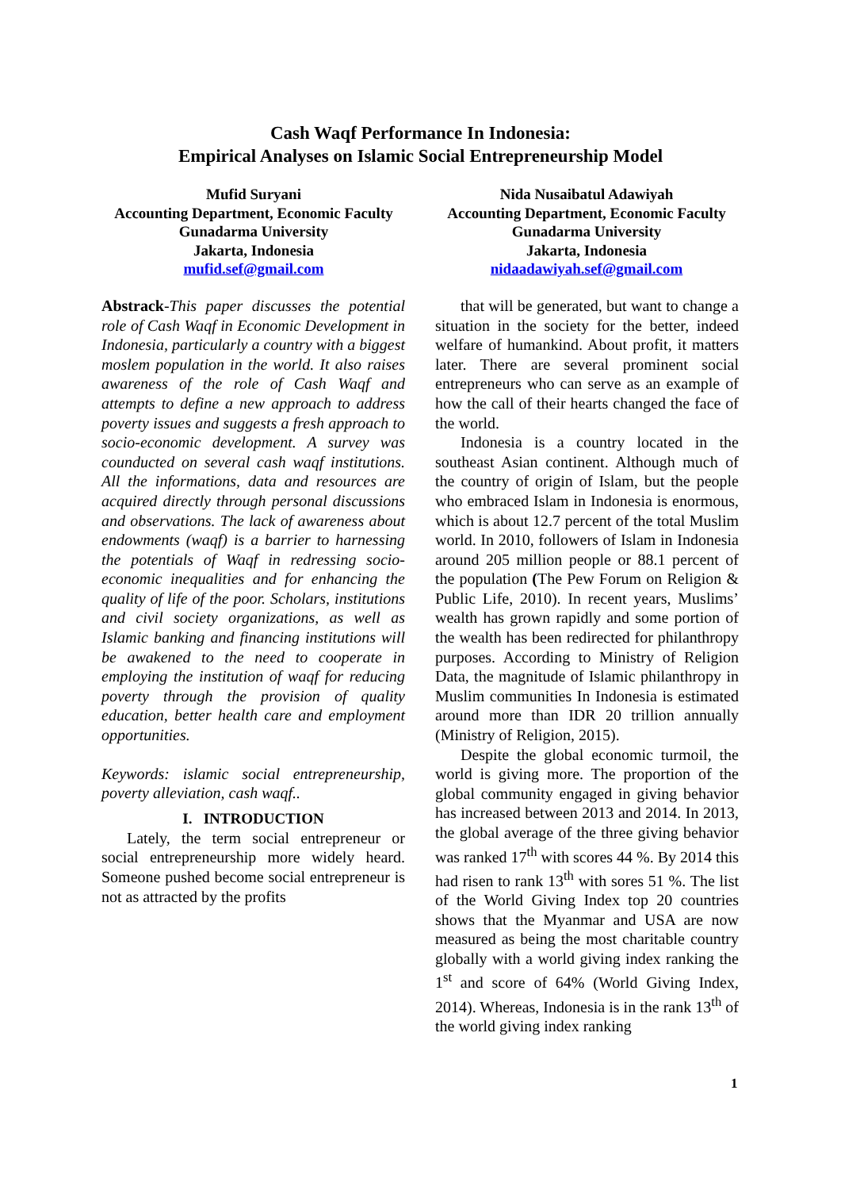Cash Waqf Performance In Indonesia:
Empirical Analyses on Islamic Social Entrepreneurship Model
Mufid Suryani
Accounting Department, Economic Faculty
Gunadarma University
Jakarta, Indonesia
mufid.sef@gmail.com
Nida Nusaibatul Adawiyah
Accounting Department, Economic Faculty
Gunadarma University
Jakarta, Indonesia
nidaadawiyah.sef@gmail.com
Abstrack-This paper discusses the potential role of Cash Waqf in Economic Development in Indonesia, particularly a country with a biggest moslem population in the world. It also raises awareness of the role of Cash Waqf and attempts to define a new approach to address poverty issues and suggests a fresh approach to socio-economic development. A survey was counducted on several cash waqf institutions. All the informations, data and resources are acquired directly through personal discussions and observations. The lack of awareness about endowments (waqf) is a barrier to harnessing the potentials of Waqf in redressing socio-economic inequalities and for enhancing the quality of life of the poor. Scholars, institutions and civil society organizations, as well as Islamic banking and financing institutions will be awakened to the need to cooperate in employing the institution of waqf for reducing poverty through the provision of quality education, better health care and employment opportunities.
Keywords: islamic social entrepreneurship, poverty alleviation, cash waqf..
I. INTRODUCTION
Lately, the term social entrepreneur or social entrepreneurship more widely heard. Someone pushed become social entrepreneur is not as attracted by the profits
that will be generated, but want to change a situation in the society for the better, indeed welfare of humankind. About profit, it matters later. There are several prominent social entrepreneurs who can serve as an example of how the call of their hearts changed the face of the world.
Indonesia is a country located in the southeast Asian continent. Although much of the country of origin of Islam, but the people who embraced Islam in Indonesia is enormous, which is about 12.7 percent of the total Muslim world. In 2010, followers of Islam in Indonesia around 205 million people or 88.1 percent of the population (The Pew Forum on Religion & Public Life, 2010). In recent years, Muslims’ wealth has grown rapidly and some portion of the wealth has been redirected for philanthropy purposes. According to Ministry of Religion Data, the magnitude of Islamic philanthropy in Muslim communities In Indonesia is estimated around more than IDR 20 trillion annually (Ministry of Religion, 2015).
Despite the global economic turmoil, the world is giving more. The proportion of the global community engaged in giving behavior has increased between 2013 and 2014. In 2013, the global average of the three giving behavior was ranked 17<sup>th</sup> with scores 44 %. By 2014 this had risen to rank 13<sup>th</sup> with sores 51 %. The list of the World Giving Index top 20 countries shows that the Myanmar and USA are now measured as being the most charitable country globally with a world giving index ranking the 1<sup>st</sup> and score of 64% (World Giving Index, 2014). Whereas, Indonesia is in the rank 13<sup>th</sup> of the world giving index ranking
1